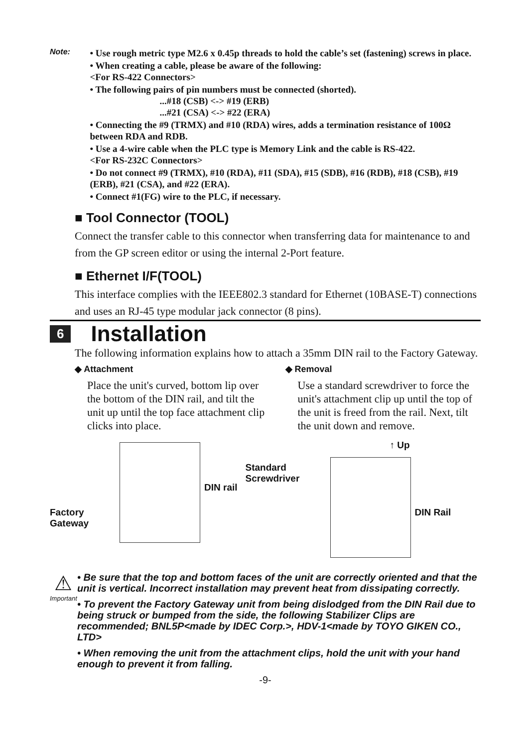Note:
• Use rough metric type M2.6 x 0.45p threads to hold the cable’s set (fastening) screws in place.
• When creating a cable, please be aware of the following:
<For RS-422 Connectors>
• The following pairs of pin numbers must be connected (shorted).
...#18 (CSB) <-> #19 (ERB)
...#21 (CSA) <-> #22 (ERA)
• Connecting the #9 (TRMX) and #10 (RDA) wires, adds a termination resistance of 100Ω between RDA and RDB.
• Use a 4-wire cable when the PLC type is Memory Link and the cable is RS-422.
<For RS-232C Connectors>
• Do not connect #9 (TRMX), #10 (RDA), #11 (SDA), #15 (SDB), #16 (RDB), #18 (CSB), #19 (ERB), #21 (CSA), and #22 (ERA).
• Connect #1(FG) wire to the PLC, if necessary.
■ Tool Connector (TOOL)
Connect the transfer cable to this connector when transferring data for maintenance to and from the GP screen editor or using the internal 2-Port feature.
■ Ethernet I/F(TOOL)
This interface complies with the IEEE802.3 standard for Ethernet (10BASE-T) connections and uses an RJ-45 type modular jack connector (8 pins).
6 Installation
The following information explains how to attach a 35mm DIN rail to the Factory Gateway.
◆ Attachment
Place the unit's curved, bottom lip over the bottom of the DIN rail, and tilt the unit up until the top face attachment clip clicks into place.
DIN rail
Factory
Gateway
◆ Removal
Use a standard screwdriver to force the unit's attachment clip up until the top of the unit is freed from the rail. Next, tilt the unit down and remove.
↑ Up
Standard
Screwdriver
DIN Rail
⚠
Important
• Be sure that the top and bottom faces of the unit are correctly oriented and that the unit is vertical. Incorrect installation may prevent heat from dissipating correctly.
• To prevent the Factory Gateway unit from being dislodged from the DIN Rail due to being struck or bumped from the side, the following Stabilizer Clips are recommended; BNL5P<made by IDEC Corp.>, HDV-1<made by TOYO GIKEN CO., LTD>
• When removing the unit from the attachment clips, hold the unit with your hand enough to prevent it from falling.
-9-